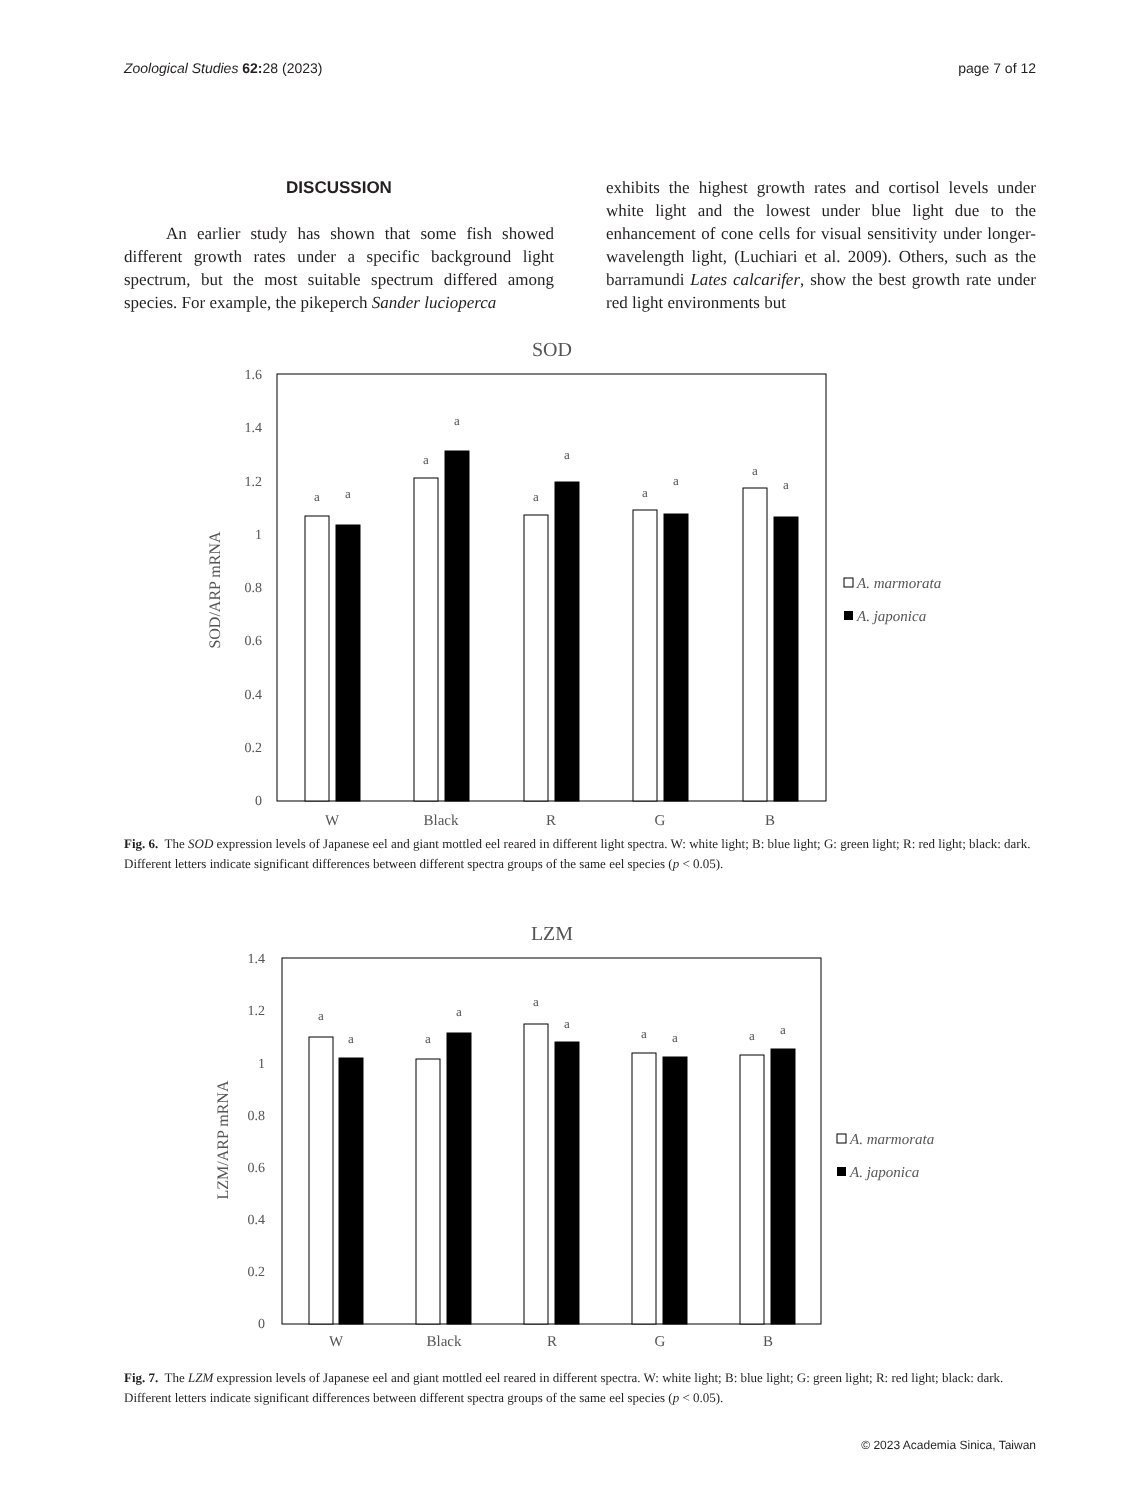Zoological Studies 62: 28 (2023) page 7 of 12
DISCUSSION
An earlier study has shown that some fish showed different growth rates under a specific background light spectrum, but the most suitable spectrum differed among species. For example, the pikeperch Sander lucioperca
exhibits the highest growth rates and cortisol levels under white light and the lowest under blue light due to the enhancement of cone cells for visual sensitivity under longer-wavelength light, (Luchiari et al. 2009). Others, such as the barramundi Lates calcarifer, show the best growth rate under red light environments but
SOD
1.6
1.4
1.2
1
0.8
0.6
0.4
0.2
0
SOD/ARP mRNA
a
a
a
a
a
a
a
a
a
a
W
Black
R
G
B
A. marmorata
A. japonica
Fig. 6. The SOD expression levels of Japanese eel and giant mottled eel reared in different light spectra. W: white light; B: blue light; G: green light; R: red light; black: dark. Different letters indicate significant differences between different spectra groups of the same eel species (p < 0.05).
LZM
1.4
1.2
1
0.8
0.6
0.4
0.2
0
LZM/ARP mRNA
a
a
a
a
a
a
a
a
a
a
W
Black
R
G
B
A. marmorata
A. japonica
Fig. 7. The LZM expression levels of Japanese eel and giant mottled eel reared in different spectra. W: white light; B: blue light; G: green light; R: red light; black: dark. Different letters indicate significant differences between different spectra groups of the same eel species (p < 0.05).
© 2023 Academia Sinica, Taiwan